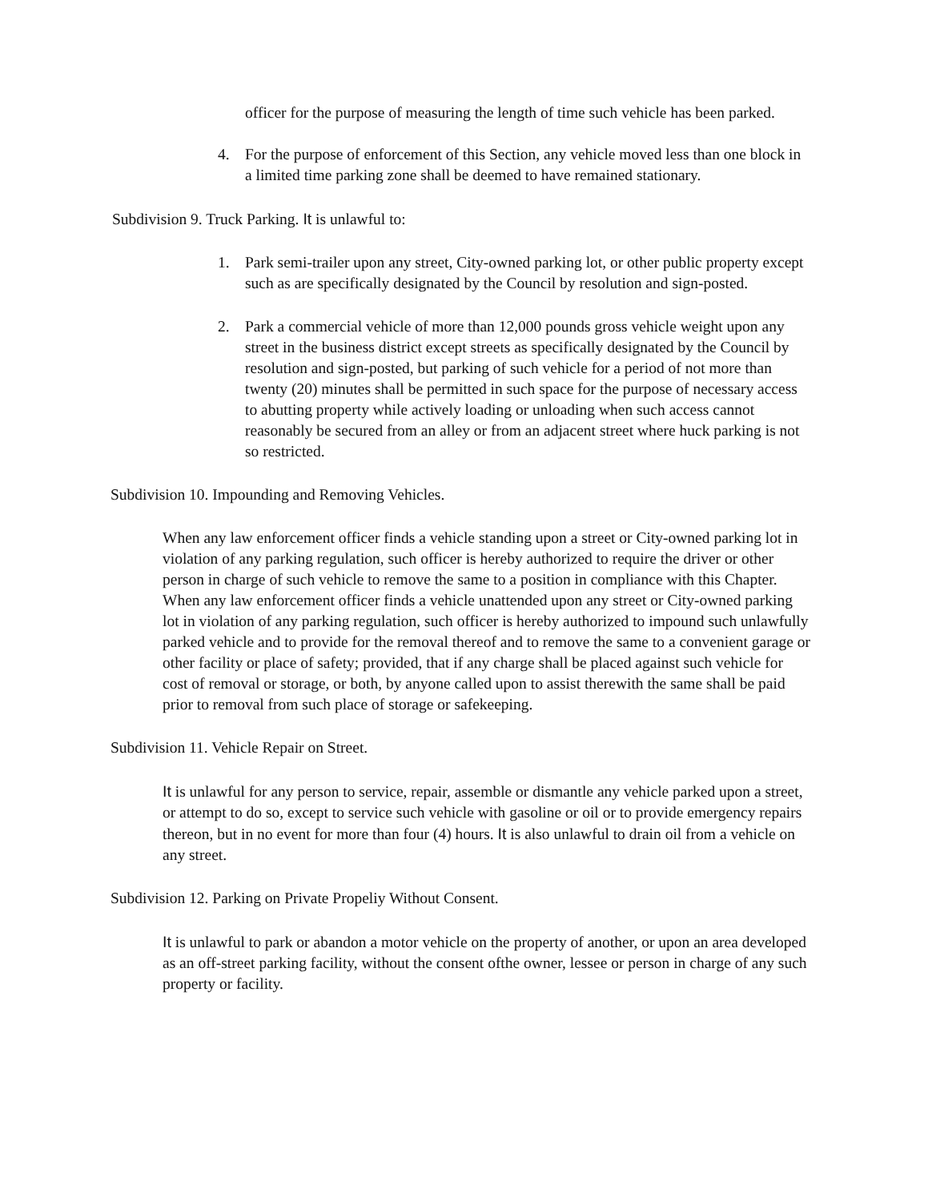officer for the purpose of measuring the length of time such vehicle has been parked.
4. For the purpose of enforcement of this Section, any vehicle moved less than one block in a limited time parking zone shall be deemed to have remained stationary.
Subdivision 9. Truck Parking. It is unlawful to:
1. Park semi-trailer upon any street, City-owned parking lot, or other public property except such as are specifically designated by the Council by resolution and sign-posted.
2. Park a commercial vehicle of more than 12,000 pounds gross vehicle weight upon any street in the business district except streets as specifically designated by the Council by resolution and sign-posted, but parking of such vehicle for a period of not more than twenty (20) minutes shall be permitted in such space for the purpose of necessary access to abutting property while actively loading or unloading when such access cannot reasonably be secured from an alley or from an adjacent street where huck parking is not so restricted.
Subdivision 10. Impounding and Removing Vehicles.
When any law enforcement officer finds a vehicle standing upon a street or City-owned parking lot in violation of any parking regulation, such officer is hereby authorized to require the driver or other person in charge of such vehicle to remove the same to a position in compliance with this Chapter. When any law enforcement officer finds a vehicle unattended upon any street or City-owned parking lot in violation of any parking regulation, such officer is hereby authorized to impound such unlawfully parked vehicle and to provide for the removal thereof and to remove the same to a convenient garage or other facility or place of safety; provided, that if any charge shall be placed against such vehicle for cost of removal or storage, or both, by anyone called upon to assist therewith the same shall be paid prior to removal from such place of storage or safekeeping.
Subdivision 11. Vehicle Repair on Street.
It is unlawful for any person to service, repair, assemble or dismantle any vehicle parked upon a street, or attempt to do so, except to service such vehicle with gasoline or oil or to provide emergency repairs thereon, but in no event for more than four (4) hours. It is also unlawful to drain oil from a vehicle on any street.
Subdivision 12. Parking on Private Propeliy Without Consent.
It is unlawful to park or abandon a motor vehicle on the property of another, or upon an area developed as an off-street parking facility, without the consent ofthe owner, lessee or person in charge of any such property or facility.